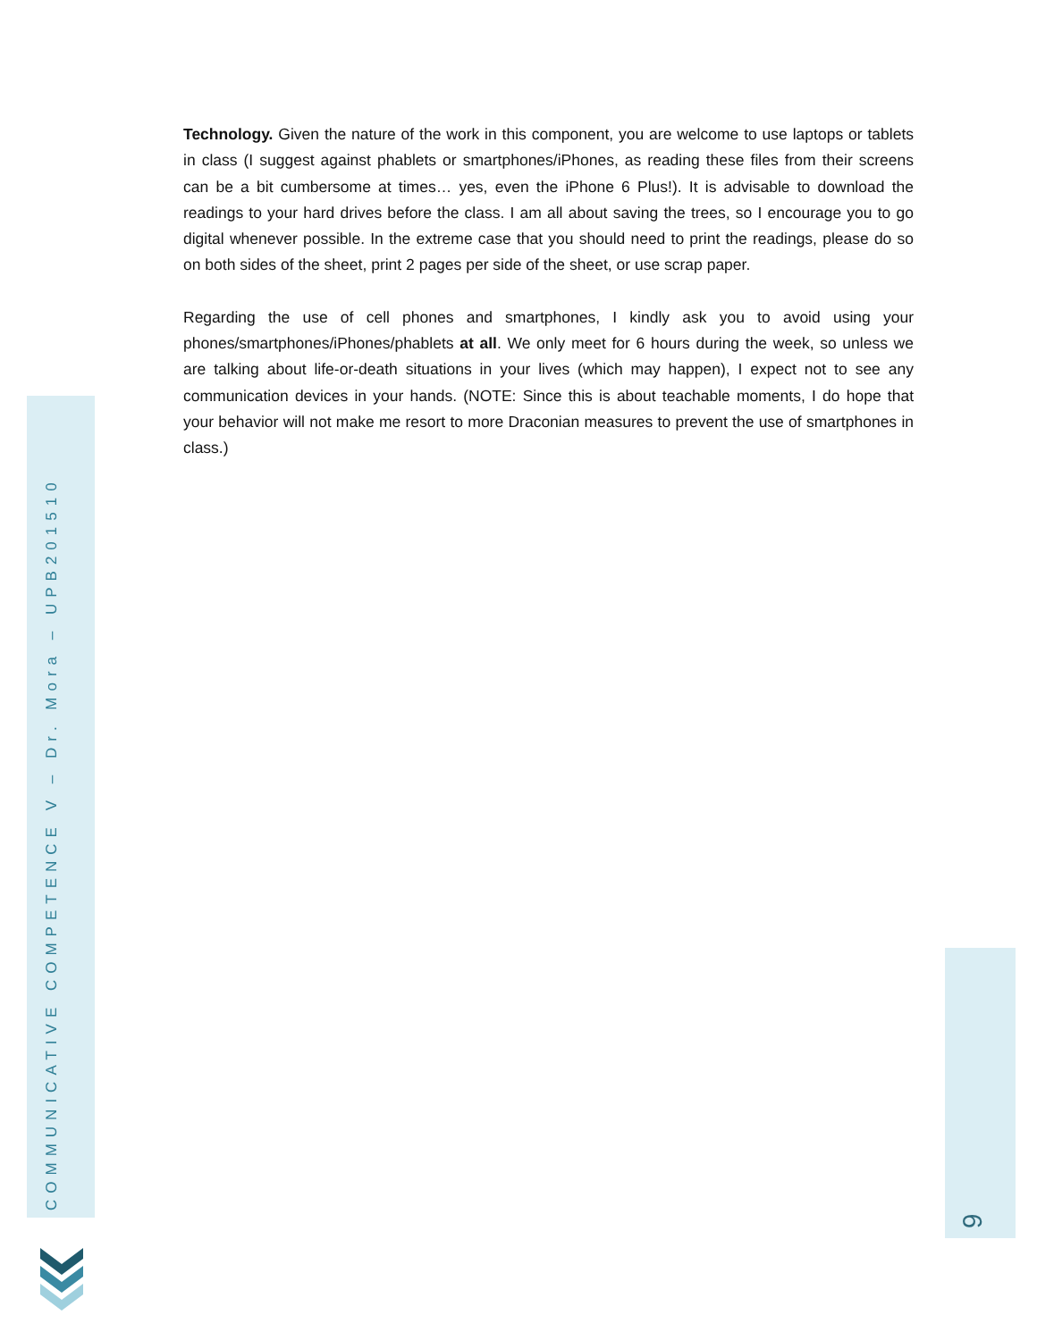Technology. Given the nature of the work in this component, you are welcome to use laptops or tablets in class (I suggest against phablets or smartphones/iPhones, as reading these files from their screens can be a bit cumbersome at times… yes, even the iPhone 6 Plus!). It is advisable to download the readings to your hard drives before the class. I am all about saving the trees, so I encourage you to go digital whenever possible. In the extreme case that you should need to print the readings, please do so on both sides of the sheet, print 2 pages per side of the sheet, or use scrap paper.
Regarding the use of cell phones and smartphones, I kindly ask you to avoid using your phones/smartphones/iPhones/phablets at all. We only meet for 6 hours during the week, so unless we are talking about life-or-death situations in your lives (which may happen), I expect not to see any communication devices in your hands. (NOTE: Since this is about teachable moments, I do hope that your behavior will not make me resort to more Draconian measures to prevent the use of smartphones in class.)
COMMUNICATIVE COMPETENCE V – Dr. Mora – UPB201510 9